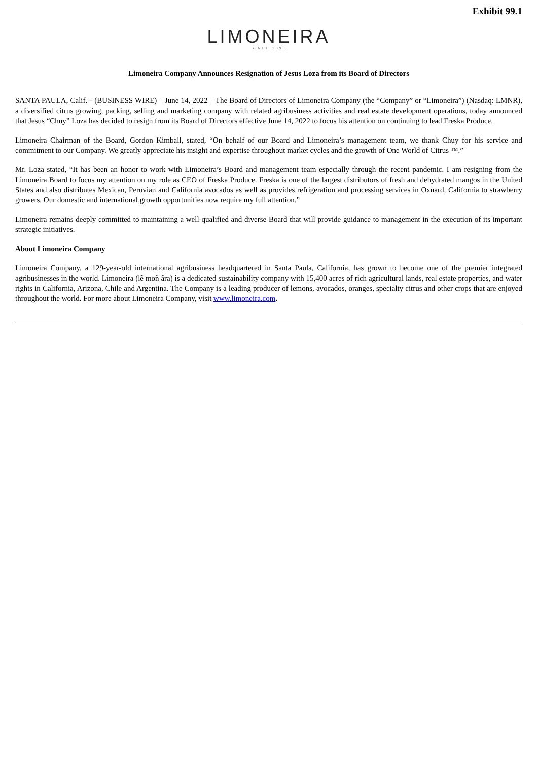Exhibit 99.1
LIMONEIRA
SINCE 1893
Limoneira Company Announces Resignation of Jesus Loza from its Board of Directors
SANTA PAULA, Calif.-- (BUSINESS WIRE) – June 14, 2022 – The Board of Directors of Limoneira Company (the “Company” or “Limoneira”) (Nasdaq: LMNR), a diversified citrus growing, packing, selling and marketing company with related agribusiness activities and real estate development operations, today announced that Jesus “Chuy” Loza has decided to resign from its Board of Directors effective June 14, 2022 to focus his attention on continuing to lead Freska Produce.
Limoneira Chairman of the Board, Gordon Kimball, stated, “On behalf of our Board and Limoneira’s management team, we thank Chuy for his service and commitment to our Company. We greatly appreciate his insight and expertise throughout market cycles and the growth of One World of Citrus ™.”
Mr. Loza stated, “It has been an honor to work with Limoneira’s Board and management team especially through the recent pandemic. I am resigning from the Limoneira Board to focus my attention on my role as CEO of Freska Produce. Freska is one of the largest distributors of fresh and dehydrated mangos in the United States and also distributes Mexican, Peruvian and California avocados as well as provides refrigeration and processing services in Oxnard, California to strawberry growers. Our domestic and international growth opportunities now require my full attention.”
Limoneira remains deeply committed to maintaining a well-qualified and diverse Board that will provide guidance to management in the execution of its important strategic initiatives.
About Limoneira Company
Limoneira Company, a 129-year-old international agribusiness headquartered in Santa Paula, California, has grown to become one of the premier integrated agribusinesses in the world. Limoneira (lẽ moñ âra) is a dedicated sustainability company with 15,400 acres of rich agricultural lands, real estate properties, and water rights in California, Arizona, Chile and Argentina. The Company is a leading producer of lemons, avocados, oranges, specialty citrus and other crops that are enjoyed throughout the world. For more about Limoneira Company, visit www.limoneira.com.